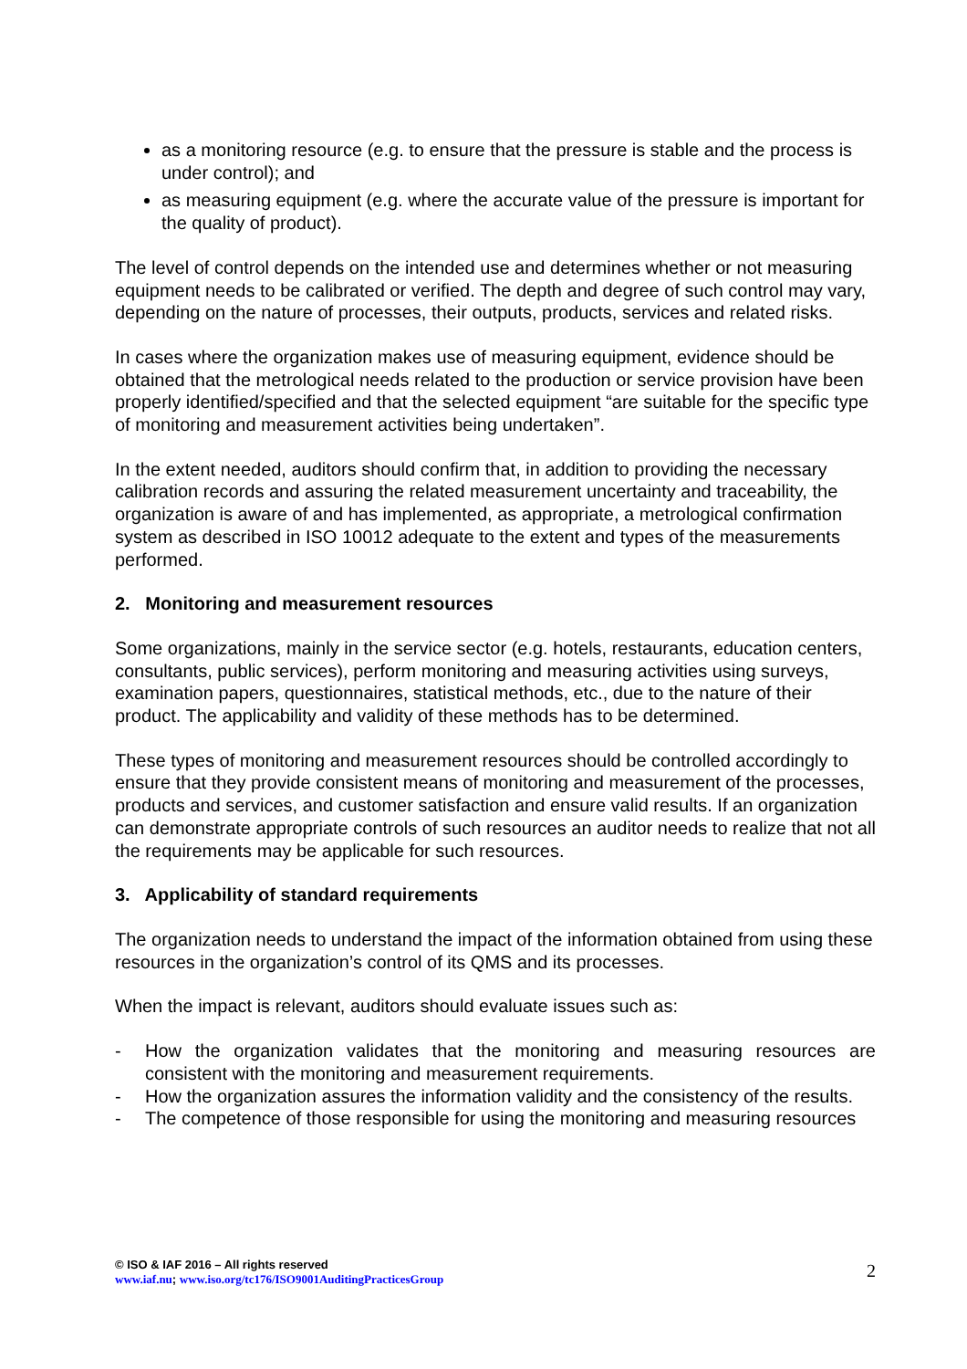as a monitoring resource (e.g. to ensure that the pressure is stable and the process is under control); and
as measuring equipment (e.g. where the accurate value of the pressure is important for the quality of product).
The level of control depends on the intended use and determines whether or not measuring equipment needs to be calibrated or verified. The depth and degree of such control may vary, depending on the nature of processes, their outputs, products, services and related risks.
In cases where the organization makes use of measuring equipment, evidence should be obtained that the metrological needs related to the production or service provision have been properly identified/specified and that the selected equipment “are suitable for the specific type of monitoring and measurement activities being undertaken”.
In the extent needed, auditors should confirm that, in addition to providing the necessary calibration records and assuring the related measurement uncertainty and traceability, the organization is aware of and has implemented, as appropriate, a metrological confirmation system as described in ISO 10012 adequate to the extent and types of the measurements performed.
2. Monitoring and measurement resources
Some organizations, mainly in the service sector (e.g. hotels, restaurants, education centers, consultants, public services), perform monitoring and measuring activities using surveys, examination papers, questionnaires, statistical methods, etc., due to the nature of their product. The applicability and validity of these methods has to be determined.
These types of monitoring and measurement resources should be controlled accordingly to ensure that they provide consistent means of monitoring and measurement of the processes, products and services, and customer satisfaction and ensure valid results. If an organization can demonstrate appropriate controls of such resources an auditor needs to realize that not all the requirements may be applicable for such resources.
3. Applicability of standard requirements
The organization needs to understand the impact of the information obtained from using these resources in the organization’s control of its QMS and its processes.
When the impact is relevant, auditors should evaluate issues such as:
- How the organization validates that the monitoring and measuring resources are consistent with the monitoring and measurement requirements.
- How the organization assures the information validity and the consistency of the results.
- The competence of those responsible for using the monitoring and measuring resources
© ISO & IAF 2016 – All rights reserved
www.iaf.nu; www.iso.org/tc176/ISO9001AuditingPracticesGroup
2